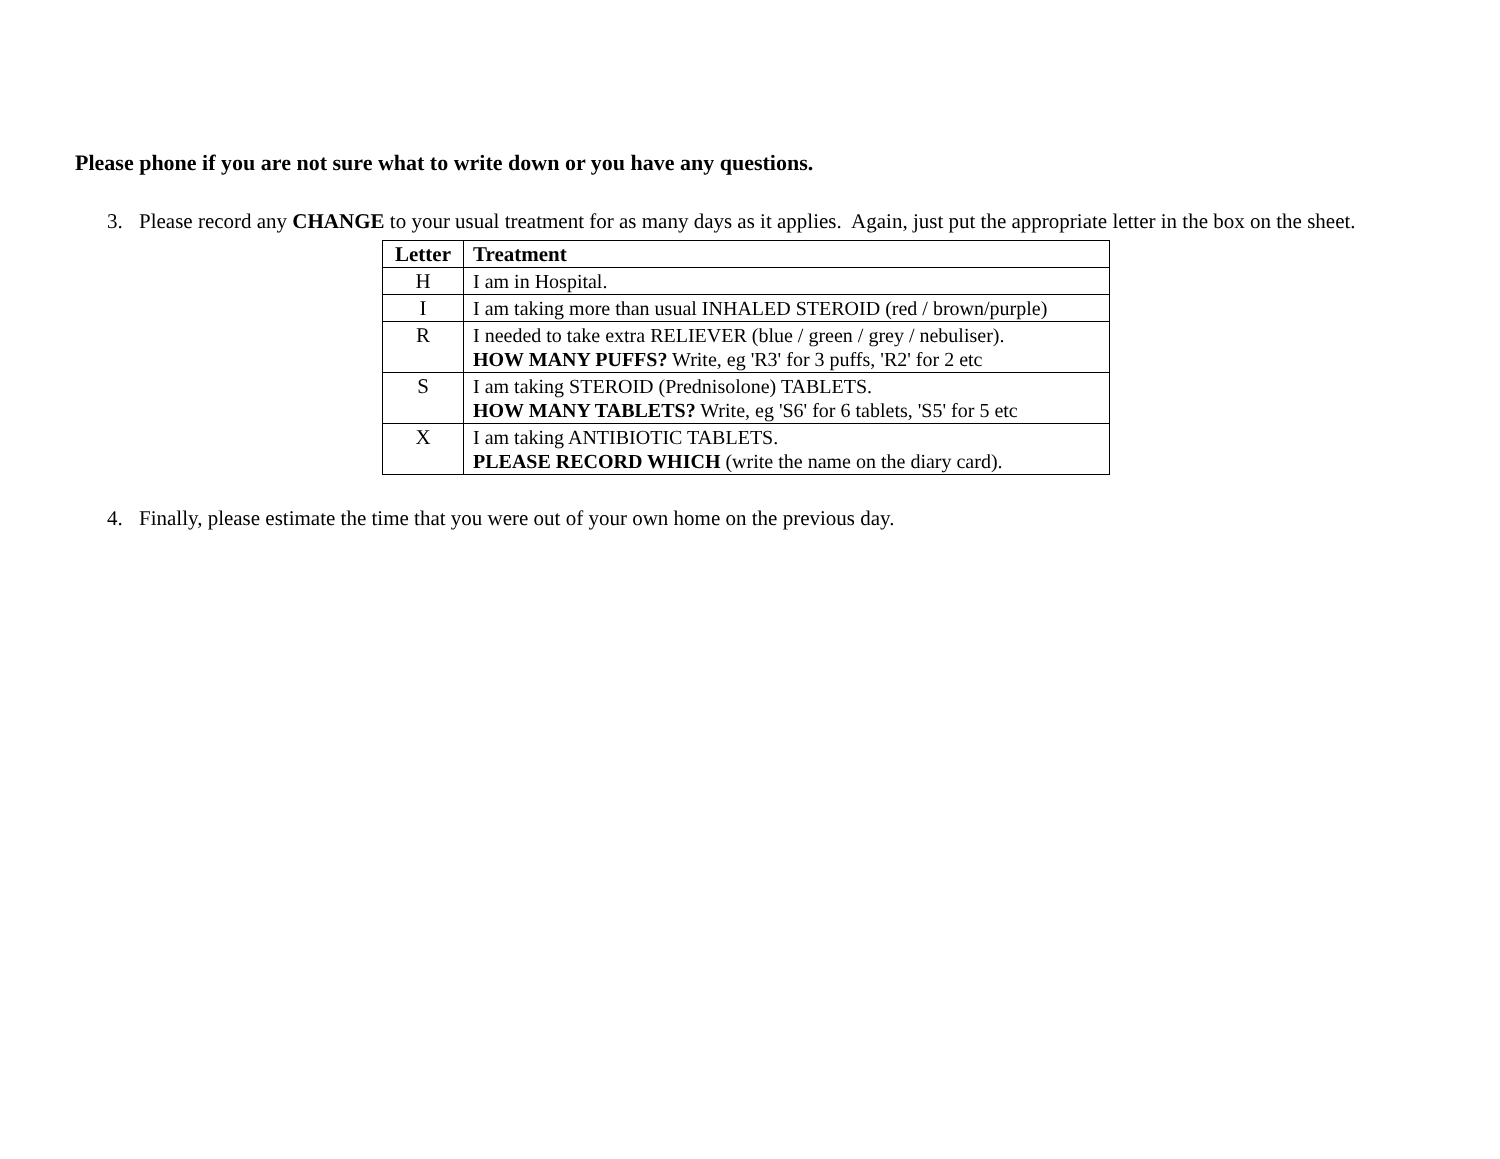Please phone if you are not sure what to write down or you have any questions.
3. Please record any CHANGE to your usual treatment for as many days as it applies. Again, just put the appropriate letter in the box on the sheet.
| Letter | Treatment |
| --- | --- |
| H | I am in Hospital. |
| I | I am taking more than usual INHALED STEROID (red / brown/purple) |
| R | I needed to take extra RELIEVER (blue / green / grey / nebuliser). HOW MANY PUFFS? Write, eg 'R3' for 3 puffs, 'R2' for 2 etc |
| S | I am taking STEROID (Prednisolone) TABLETS. HOW MANY TABLETS? Write, eg 'S6' for 6 tablets, 'S5' for 5 etc |
| X | I am taking ANTIBIOTIC TABLETS. PLEASE RECORD WHICH (write the name on the diary card). |
4. Finally, please estimate the time that you were out of your own home on the previous day.